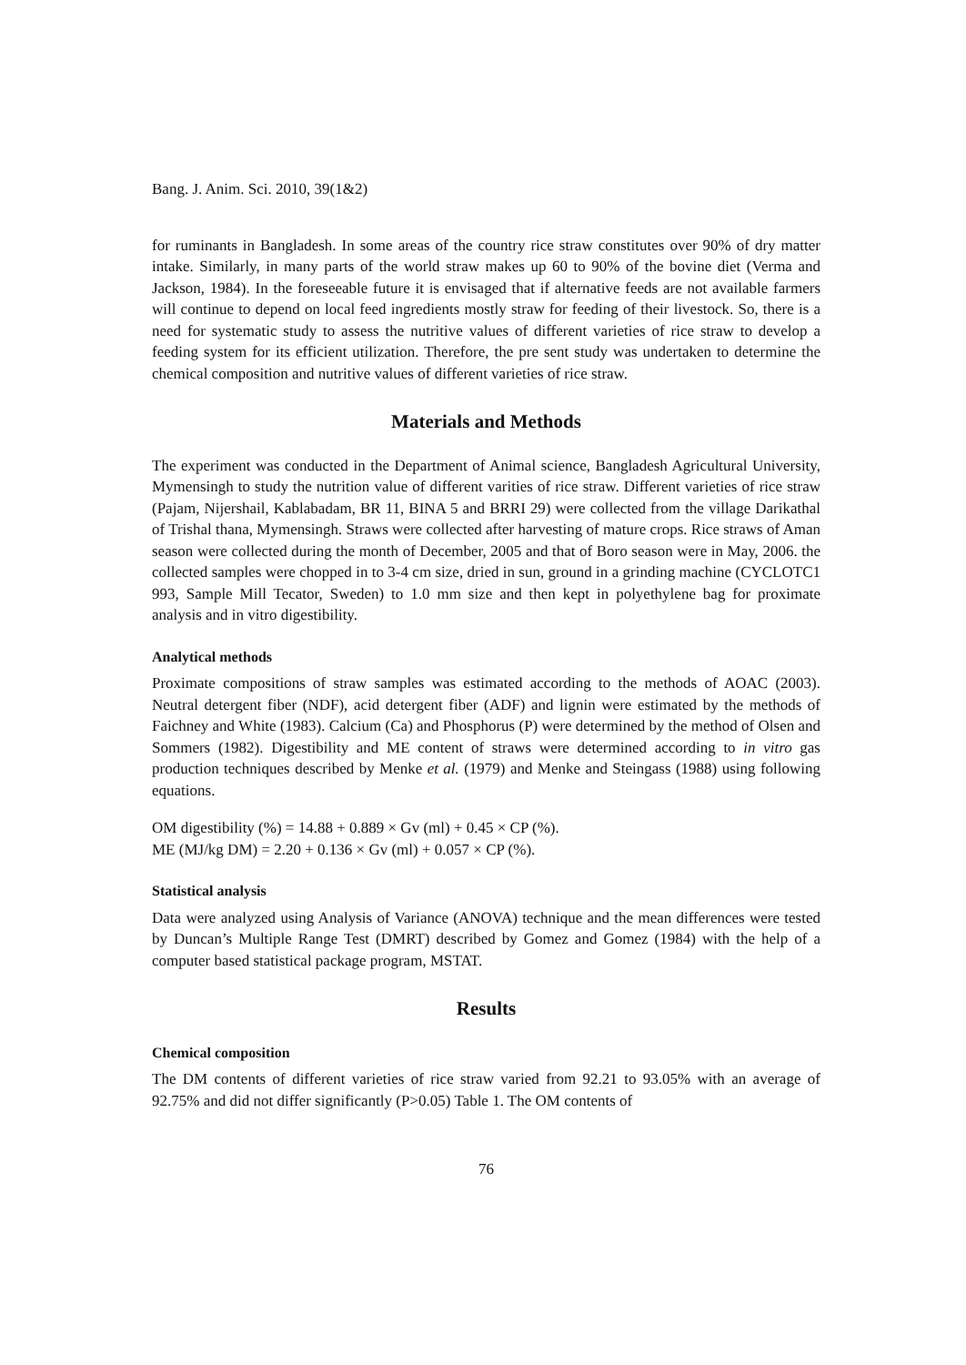Bang. J. Anim. Sci. 2010, 39(1&2)
for ruminants in Bangladesh. In some areas of the country rice straw constitutes over 90% of dry matter intake. Similarly, in many parts of the world straw makes up 60 to 90% of the bovine diet (Verma and Jackson, 1984). In the foreseeable future it is envisaged that if alternative feeds are not available farmers will continue to depend on local feed ingredients mostly straw for feeding of their livestock. So, there is a need for systematic study to assess the nutritive values of different varieties of rice straw to develop a feeding system for its efficient utilization. Therefore, the pre sent study was undertaken to determine the chemical composition and nutritive values of different varieties of rice straw.
Materials and Methods
The experiment was conducted in the Department of Animal science, Bangladesh Agricultural University, Mymensingh to study the nutrition value of different varities of rice straw. Different varieties of rice straw (Pajam, Nijershail, Kablabadam, BR 11, BINA 5 and BRRI 29) were collected from the village Darikathal of Trishal thana, Mymensingh. Straws were collected after harvesting of mature crops. Rice straws of Aman season were collected during the month of December, 2005 and that of Boro season were in May, 2006. the collected samples were chopped in to 3-4 cm size, dried in sun, ground in a grinding machine (CYCLOTC1 993, Sample Mill Tecator, Sweden) to 1.0 mm size and then kept in polyethylene bag for proximate analysis and in vitro digestibility.
Analytical methods
Proximate compositions of straw samples was estimated according to the methods of AOAC (2003). Neutral detergent fiber (NDF), acid detergent fiber (ADF) and lignin were estimated by the methods of Faichney and White (1983). Calcium (Ca) and Phosphorus (P) were determined by the method of Olsen and Sommers (1982). Digestibility and ME content of straws were determined according to in vitro gas production techniques described by Menke et al. (1979) and Menke and Steingass (1988) using following equations.
OM digestibility (%) = 14.88 + 0.889 × Gv (ml) + 0.45 × CP (%).
ME (MJ/kg DM) = 2.20 + 0.136 × Gv (ml) + 0.057 × CP (%).
Statistical analysis
Data were analyzed using Analysis of Variance (ANOVA) technique and the mean differences were tested by Duncan’s Multiple Range Test (DMRT) described by Gomez and Gomez (1984) with the help of a computer based statistical package program, MSTAT.
Results
Chemical composition
The DM contents of different varieties of rice straw varied from 92.21 to 93.05% with an average of 92.75% and did not differ significantly (P>0.05) Table 1. The OM contents of
76